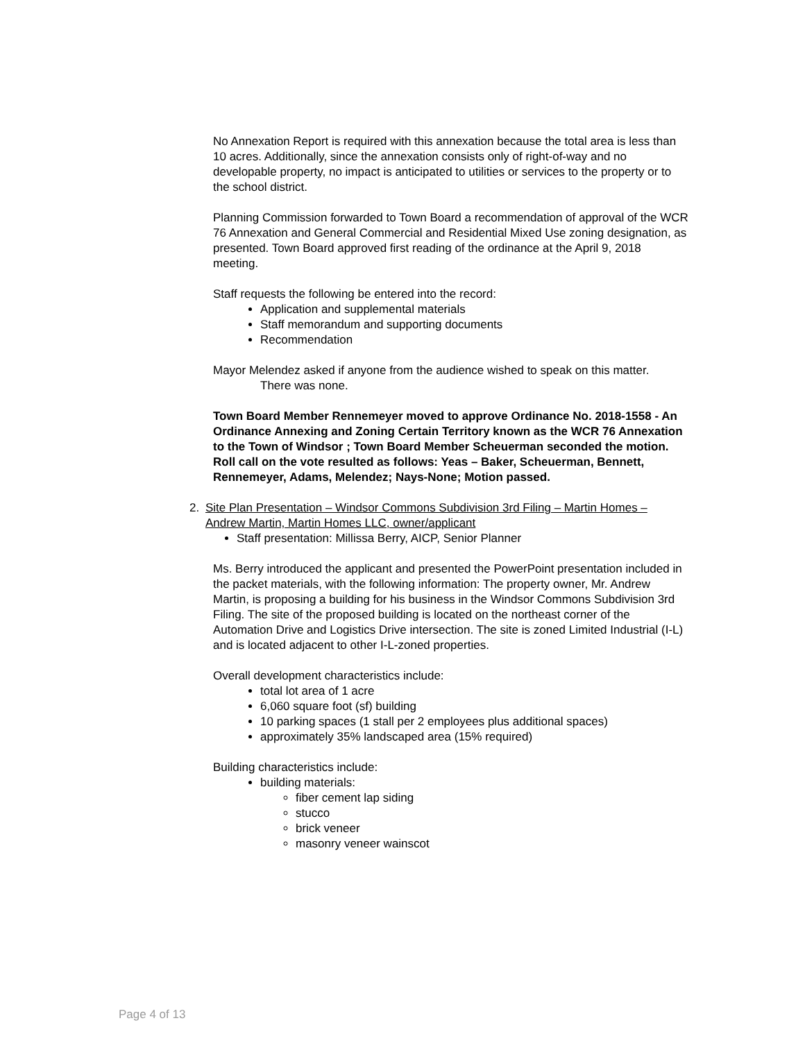No Annexation Report is required with this annexation because the total area is less than 10 acres. Additionally, since the annexation consists only of right-of-way and no developable property, no impact is anticipated to utilities or services to the property or to the school district.
Planning Commission forwarded to Town Board a recommendation of approval of the WCR 76 Annexation and General Commercial and Residential Mixed Use zoning designation, as presented. Town Board approved first reading of the ordinance at the April 9, 2018 meeting.
Staff requests the following be entered into the record:
Application and supplemental materials
Staff memorandum and supporting documents
Recommendation
Mayor Melendez asked if anyone from the audience wished to speak on this matter.
There was none.
Town Board Member Rennemeyer moved to approve Ordinance No. 2018-1558 - An Ordinance Annexing and Zoning Certain Territory known as the WCR 76 Annexation to the Town of Windsor ; Town Board Member Scheuerman seconded the motion. Roll call on the vote resulted as follows: Yeas – Baker, Scheuerman, Bennett, Rennemeyer, Adams, Melendez; Nays-None; Motion passed.
2. Site Plan Presentation – Windsor Commons Subdivision 3rd Filing – Martin Homes – Andrew Martin, Martin Homes LLC, owner/applicant
Staff presentation: Millissa Berry, AICP, Senior Planner
Ms. Berry introduced the applicant and presented the PowerPoint presentation included in the packet materials, with the following information: The property owner, Mr. Andrew Martin, is proposing a building for his business in the Windsor Commons Subdivision 3rd Filing. The site of the proposed building is located on the northeast corner of the Automation Drive and Logistics Drive intersection. The site is zoned Limited Industrial (I-L) and is located adjacent to other I-L-zoned properties.
Overall development characteristics include:
total lot area of 1 acre
6,060 square foot (sf) building
10 parking spaces (1 stall per 2 employees plus additional spaces)
approximately 35% landscaped area (15% required)
Building characteristics include:
building materials:
fiber cement lap siding
stucco
brick veneer
masonry veneer wainscot
Page 4 of 13